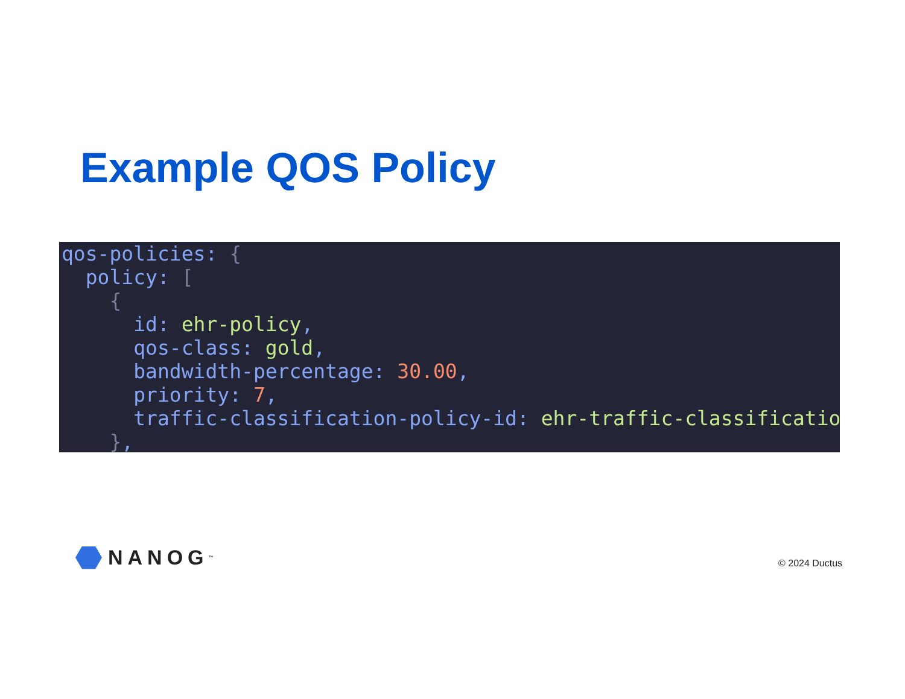Example QOS Policy
qos-policies: { policy: [ { id: ehr-policy, qos-class: gold, bandwidth-percentage: 30.00, priority: 7, traffic-classification-policy-id: ehr-traffic-classification },
NANOG<sup>™</sup> © 2024 Ductus